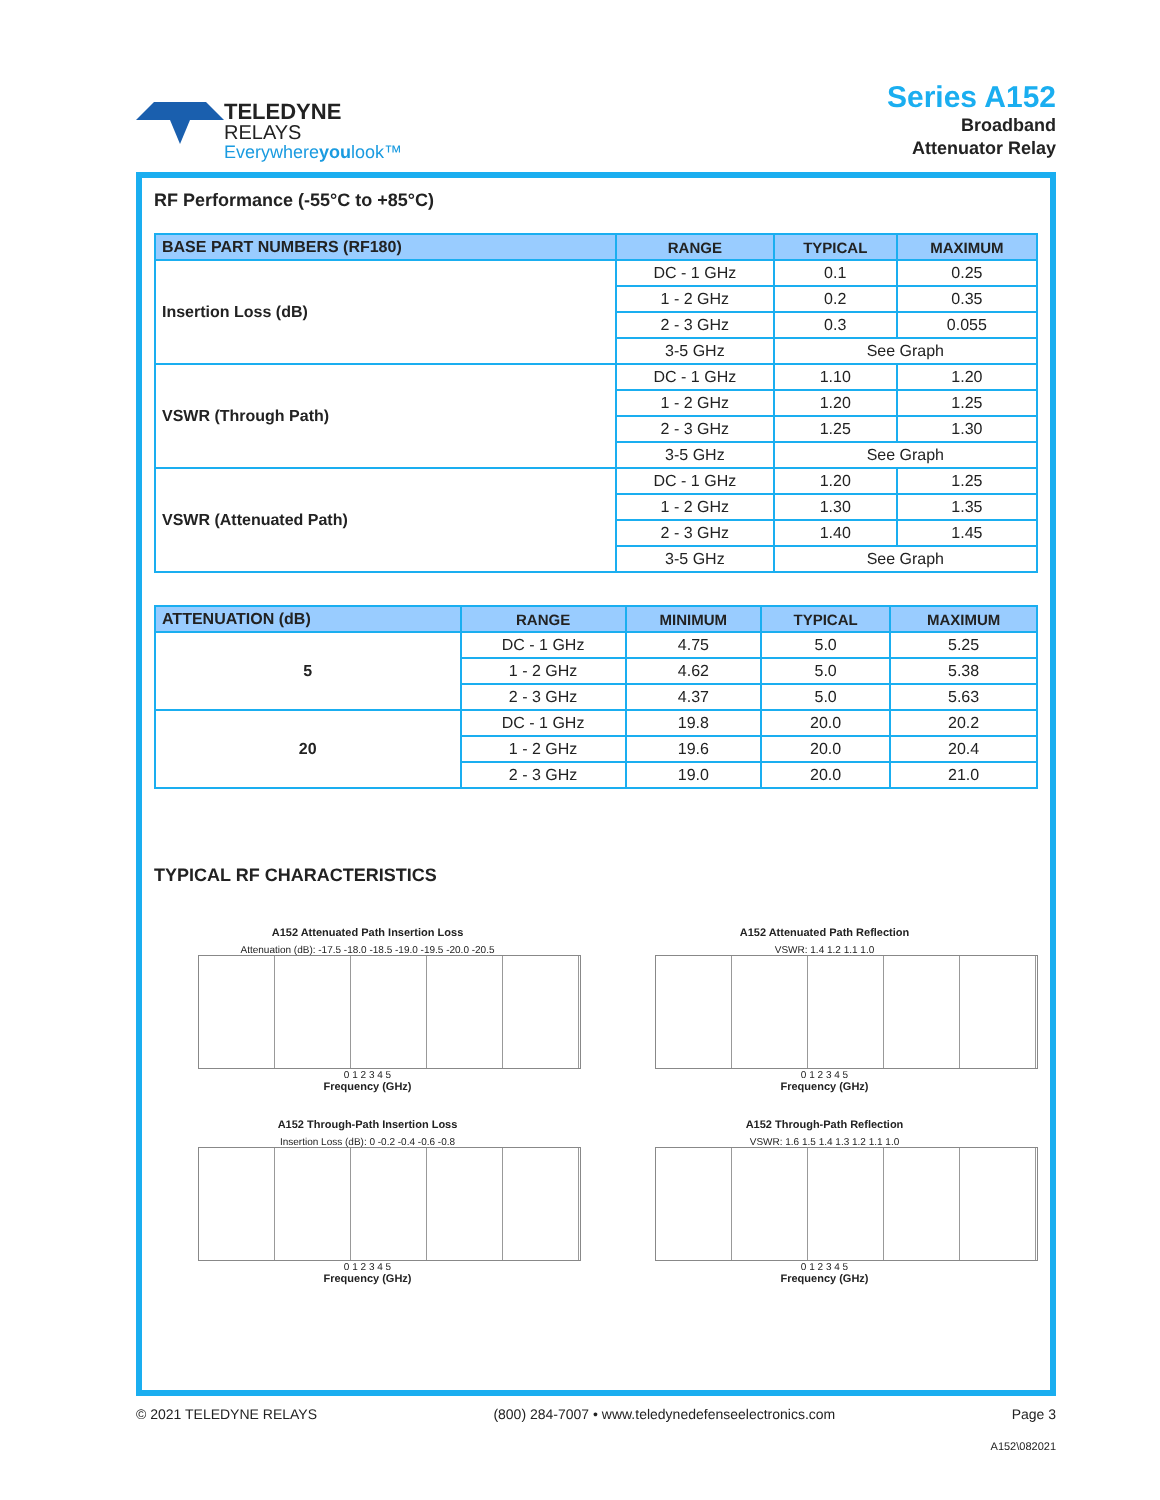TELEDYNE
RELAYS
Everywhereyoulook™
Series A152
Broadband
Attenuator Relay
RF Performance (-55°C to +85°C)
| BASE PART NUMBERS (RF180) | RANGE | TYPICAL | MAXIMUM |
| --- | --- | --- | --- |
| Insertion Loss (dB) | DC - 1 GHz | 0.1 | 0.25 |
| | 1 - 2 GHz | 0.2 | 0.35 |
| | 2 - 3 GHz | 0.3 | 0.055 |
| | 3-5 GHz | See Graph | |
| VSWR (Through Path) | DC - 1 GHz | 1.10 | 1.20 |
| | 1 - 2 GHz | 1.20 | 1.25 |
| | 2 - 3 GHz | 1.25 | 1.30 |
| | 3-5 GHz | See Graph | |
| VSWR (Attenuated Path) | DC - 1 GHz | 1.20 | 1.25 |
| | 1 - 2 GHz | 1.30 | 1.35 |
| | 2 - 3 GHz | 1.40 | 1.45 |
| | 3-5 GHz | See Graph | |
| ATTENUATION (dB) | RANGE | MINIMUM | TYPICAL | MAXIMUM |
| --- | --- | --- | --- | --- |
| 5 | DC - 1 GHz | 4.75 | 5.0 | 5.25 |
| | 1 - 2 GHz | 4.62 | 5.0 | 5.38 |
| | 2 - 3 GHz | 4.37 | 5.0 | 5.63 |
| 20 | DC - 1 GHz | 19.8 | 20.0 | 20.2 |
| | 1 - 2 GHz | 19.6 | 20.0 | 20.4 |
| | 2 - 3 GHz | 19.0 | 20.0 | 21.0 |
TYPICAL RF CHARACTERISTICS
A152 Attenuated Path Insertion Loss
Attenuation (dB): -17.5 -18.0 -18.5 -19.0 -19.5 -20.0 -20.5
0 1 2 3 4 5
Frequency (GHz)
A152 Attenuated Path Reflection
VSWR: 1.4 1.2 1.1 1.0
0 1 2 3 4 5
Frequency (GHz)
A152 Through-Path Insertion Loss
Insertion Loss (dB): 0 -0.2 -0.4 -0.6 -0.8
0 1 2 3 4 5
Frequency (GHz)
A152 Through-Path Reflection
VSWR: 1.6 1.5 1.4 1.3 1.2 1.1 1.0
0 1 2 3 4 5
Frequency (GHz)
© 2021 TELEDYNE RELAYS (800) 284-7007 • www.teledynedefenseelectronics.com Page 3
A152\082021